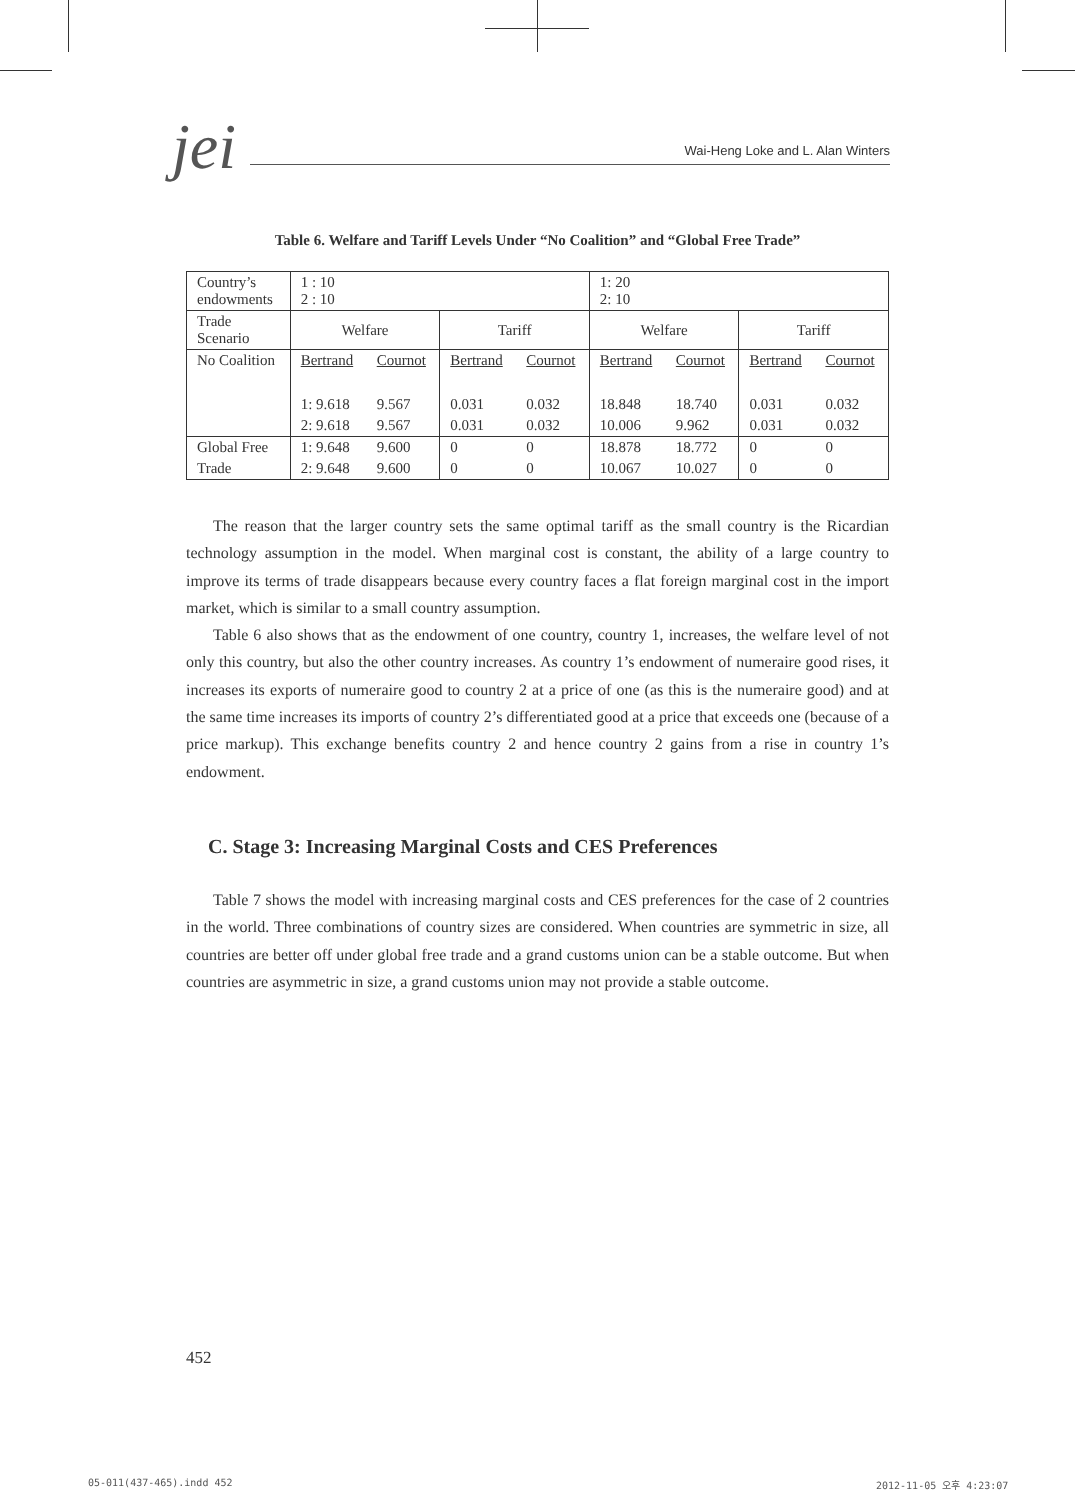jei
Wai-Heng Loke and L. Alan Winters
Table 6. Welfare and Tariff Levels Under “No Coalition” and “Global Free Trade”
| Country’s endowments | 1 : 10 2 : 10 | | | | 1: 20 2: 10 | | | |
| Trade Scenario | Welfare | | Tariff | | Welfare | | Tariff | |
| No Coalition | Bertrand | Cournot | Bertrand | Cournot | Bertrand | Cournot | Bertrand | Cournot |
| | 1: 9.618 | 9.567 | 0.031 | 0.032 | 18.848 | 18.740 | 0.031 | 0.032 |
| | 2: 9.618 | 9.567 | 0.031 | 0.032 | 10.006 | 9.962 | 0.031 | 0.032 |
| Global Free | 1: 9.648 | 9.600 | 0 | 0 | 18.878 | 18.772 | 0 | 0 |
| Trade | 2: 9.648 | 9.600 | 0 | 0 | 10.067 | 10.027 | 0 | 0 |
The reason that the larger country sets the same optimal tariff as the small country is the Ricardian technology assumption in the model. When marginal cost is constant, the ability of a large country to improve its terms of trade disappears because every country faces a flat foreign marginal cost in the import market, which is similar to a small country assumption.
Table 6 also shows that as the endowment of one country, country 1, increases, the welfare level of not only this country, but also the other country increases. As country 1’s endowment of numeraire good rises, it increases its exports of numeraire good to country 2 at a price of one (as this is the numeraire good) and at the same time increases its imports of country 2’s differentiated good at a price that exceeds one (because of a price markup). This exchange benefits country 2 and hence country 2 gains from a rise in country 1’s endowment.
C. Stage 3: Increasing Marginal Costs and CES Preferences
Table 7 shows the model with increasing marginal costs and CES preferences for the case of 2 countries in the world. Three combinations of country sizes are considered. When countries are symmetric in size, all countries are better off under global free trade and a grand customs union can be a stable outcome. But when countries are asymmetric in size, a grand customs union may not provide a stable outcome.
452
05-011(437-465).indd 452 2012-11-05 오후 4:23:07